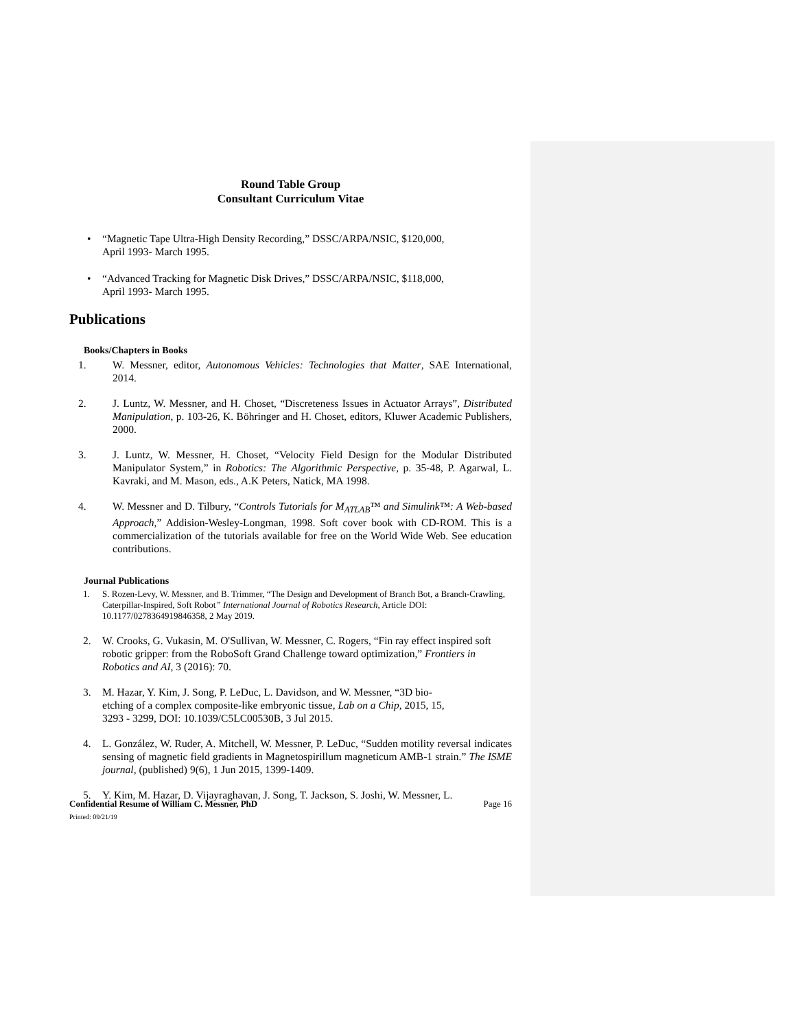Round Table Group
Consultant Curriculum Vitae
• “Magnetic Tape Ultra-High Density Recording,” DSSC/ARPA/NSIC, $120,000,
April 1993- March 1995.
• “Advanced Tracking for Magnetic Disk Drives,” DSSC/ARPA/NSIC, $118,000,
April 1993- March 1995.
Publications
Books/Chapters in Books
1. W. Messner, editor, Autonomous Vehicles: Technologies that Matter, SAE International, 2014.
2. J. Luntz, W. Messner, and H. Choset, “Discreteness Issues in Actuator Arrays”, Distributed Manipulation, p. 103-26, K. Böhringer and H. Choset, editors, Kluwer Academic Publishers, 2000.
3. J. Luntz, W. Messner, H. Choset, “Velocity Field Design for the Modular Distributed Manipulator System,” in Robotics: The Algorithmic Perspective, p. 35-48, P. Agarwal, L. Kavraki, and M. Mason, eds., A.K Peters, Natick, MA 1998.
4. W. Messner and D. Tilbury, “Controls Tutorials for M<sub>ATLAB</sub>™ and Simulink™: A Web-based Approach,” Addision-Wesley-Longman, 1998. Soft cover book with CD-ROM. This is a commercialization of the tutorials available for free on the World Wide Web. See education contributions.
Journal Publications
1. S. Rozen-Levy, W. Messner, and B. Trimmer, “The Design and Development of Branch Bot, a Branch-Crawling, Caterpillar-Inspired, Soft Robot” International Journal of Robotics Research, Article DOI: 10.1177/0278364919846358, 2 May 2019.
2. W. Crooks, G. Vukasin, M. O'Sullivan, W. Messner, C. Rogers, “Fin ray effect inspired soft robotic gripper: from the RoboSoft Grand Challenge toward optimization,” Frontiers in Robotics and AI, 3 (2016): 70.
3. M. Hazar, Y. Kim, J. Song, P. LeDuc, L. Davidson, and W. Messner, “3D bio-
etching of a complex composite-like embryonic tissue, Lab on a Chip, 2015, 15,
3293 - 3299, DOI: 10.1039/C5LC00530B, 3 Jul 2015.
4. L. González, W. Ruder, A. Mitchell, W. Messner, P. LeDuc, “Sudden motility reversal indicates sensing of magnetic field gradients in Magnetospirillum magneticum AMB-1 strain.” The ISME journal, (published) 9(6), 1 Jun 2015, 1399-1409.
5. Y. Kim, M. Hazar, D. Vijayraghavan, J. Song, T. Jackson, S. Joshi, W. Messner, L.
Confidential Resume of William C. Messner, PhD Page 16
Printed: 09/21/19